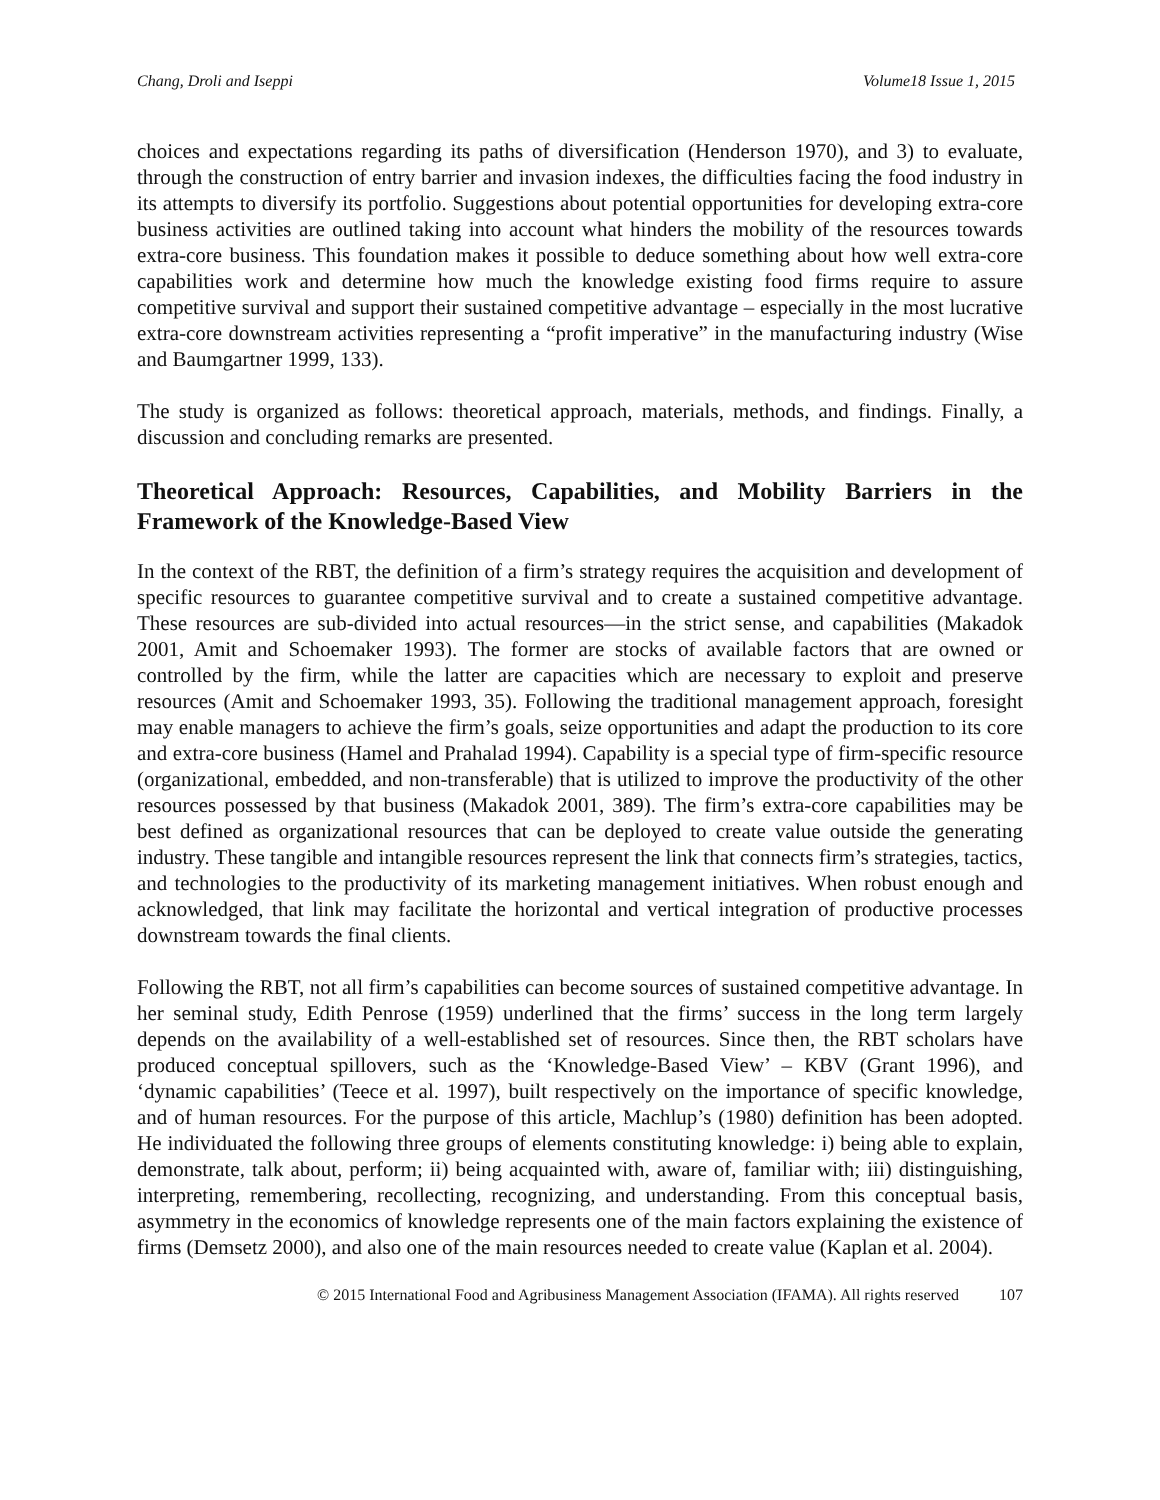Chang, Droli and Iseppi Volume18 Issue 1, 2015
choices and expectations regarding its paths of diversification (Henderson 1970), and 3) to evaluate, through the construction of entry barrier and invasion indexes, the difficulties facing the food industry in its attempts to diversify its portfolio. Suggestions about potential opportunities for developing extra-core business activities are outlined taking into account what hinders the mobility of the resources towards extra-core business. This foundation makes it possible to deduce something about how well extra-core capabilities work and determine how much the knowledge existing food firms require to assure competitive survival and support their sustained competitive advantage – especially in the most lucrative extra-core downstream activities representing a “profit imperative” in the manufacturing industry (Wise and Baumgartner 1999, 133).
The study is organized as follows: theoretical approach, materials, methods, and findings. Finally, a discussion and concluding remarks are presented.
Theoretical Approach: Resources, Capabilities, and Mobility Barriers in the Framework of the Knowledge-Based View
In the context of the RBT, the definition of a firm’s strategy requires the acquisition and development of specific resources to guarantee competitive survival and to create a sustained competitive advantage. These resources are sub-divided into actual resources—in the strict sense, and capabilities (Makadok 2001, Amit and Schoemaker 1993). The former are stocks of available factors that are owned or controlled by the firm, while the latter are capacities which are necessary to exploit and preserve resources (Amit and Schoemaker 1993, 35). Following the traditional management approach, foresight may enable managers to achieve the firm’s goals, seize opportunities and adapt the production to its core and extra-core business (Hamel and Prahalad 1994). Capability is a special type of firm-specific resource (organizational, embedded, and non-transferable) that is utilized to improve the productivity of the other resources possessed by that business (Makadok 2001, 389). The firm’s extra-core capabilities may be best defined as organizational resources that can be deployed to create value outside the generating industry. These tangible and intangible resources represent the link that connects firm’s strategies, tactics, and technologies to the productivity of its marketing management initiatives. When robust enough and acknowledged, that link may facilitate the horizontal and vertical integration of productive processes downstream towards the final clients.
Following the RBT, not all firm’s capabilities can become sources of sustained competitive advantage. In her seminal study, Edith Penrose (1959) underlined that the firms’ success in the long term largely depends on the availability of a well-established set of resources. Since then, the RBT scholars have produced conceptual spillovers, such as the ‘Knowledge-Based View’ – KBV (Grant 1996), and ‘dynamic capabilities’ (Teece et al. 1997), built respectively on the importance of specific knowledge, and of human resources. For the purpose of this article, Machlup’s (1980) definition has been adopted. He individuated the following three groups of elements constituting knowledge: i) being able to explain, demonstrate, talk about, perform; ii) being acquainted with, aware of, familiar with; iii) distinguishing, interpreting, remembering, recollecting, recognizing, and understanding. From this conceptual basis, asymmetry in the economics of knowledge represents one of the main factors explaining the existence of firms (Demsetz 2000), and also one of the main resources needed to create value (Kaplan et al. 2004).
© 2015 International Food and Agribusiness Management Association (IFAMA). All rights reserved 107